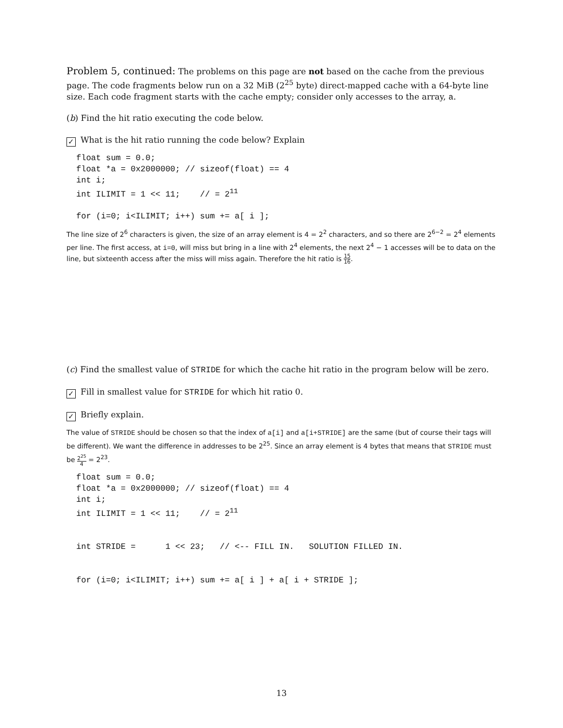Problem 5, continued: The problems on this page are not based on the cache from the previous page. The code fragments below run on a 32 MiB (2<sup>25</sup> byte) direct-mapped cache with a 64-byte line size. Each code fragment starts with the cache empty; consider only accesses to the array, a.
(b) Find the hit ratio executing the code below.
✓ What is the hit ratio running the code below? Explain
float sum = 0.0;
float *a = 0x2000000; // sizeof(float) == 4
int i;
int ILIMIT = 1 << 11;    // = 211

for (i=0; i<ILIMIT; i++) sum += a[ i ];
The line size of 2<sup>6</sup> characters is given, the size of an array element is 4 = 2<sup>2</sup> characters, and so there are 2<sup>6−2</sup> = 2<sup>4</sup> elements per line. The first access, at i=0, will miss but bring in a line with 2<sup>4</sup> elements, the next 2<sup>4</sup> − 1 accesses will be to data on the line, but sixteenth access after the miss will miss again. Therefore the hit ratio is 15 16.
(c) Find the smallest value of STRIDE for which the cache hit ratio in the program below will be zero.
✓ Fill in smallest value for STRIDE for which hit ratio 0.
✓ Briefly explain.
The value of STRIDE should be chosen so that the index of a[i] and a[i+STRIDE] are the same (but of course their tags will be different). We want the difference in addresses to be 2<sup>25</sup>. Since an array element is 4 bytes that means that STRIDE must be 2<sup>25</sup> 4 = 2<sup>23</sup>.
float sum = 0.0;
float *a = 0x2000000; // sizeof(float) == 4
int i;
int ILIMIT = 1 << 11;    // = 211


int STRIDE =      1 << 23;   // <-- FILL IN.   SOLUTION FILLED IN.


for (i=0; i<ILIMIT; i++) sum += a[ i ] + a[ i + STRIDE ];
13